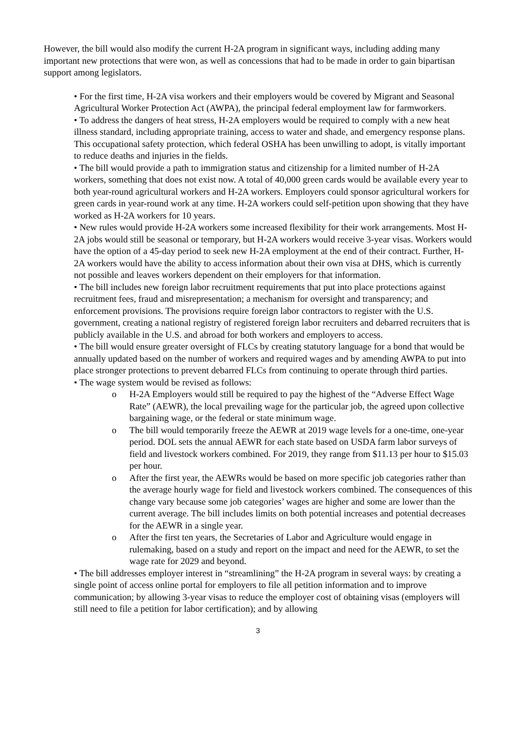However, the bill would also modify the current H-2A program in significant ways, including adding many important new protections that were won, as well as concessions that had to be made in order to gain bipartisan support among legislators.
• For the first time, H-2A visa workers and their employers would be covered by Migrant and Seasonal Agricultural Worker Protection Act (AWPA), the principal federal employment law for farmworkers.
• To address the dangers of heat stress, H-2A employers would be required to comply with a new heat illness standard, including appropriate training, access to water and shade, and emergency response plans. This occupational safety protection, which federal OSHA has been unwilling to adopt, is vitally important to reduce deaths and injuries in the fields.
• The bill would provide a path to immigration status and citizenship for a limited number of H-2A workers, something that does not exist now. A total of 40,000 green cards would be available every year to both year-round agricultural workers and H-2A workers. Employers could sponsor agricultural workers for green cards in year-round work at any time. H-2A workers could self-petition upon showing that they have worked as H-2A workers for 10 years.
• New rules would provide H-2A workers some increased flexibility for their work arrangements. Most H-2A jobs would still be seasonal or temporary, but H-2A workers would receive 3-year visas. Workers would have the option of a 45-day period to seek new H-2A employment at the end of their contract. Further, H-2A workers would have the ability to access information about their own visa at DHS, which is currently not possible and leaves workers dependent on their employers for that information.
• The bill includes new foreign labor recruitment requirements that put into place protections against recruitment fees, fraud and misrepresentation; a mechanism for oversight and transparency; and enforcement provisions. The provisions require foreign labor contractors to register with the U.S. government, creating a national registry of registered foreign labor recruiters and debarred recruiters that is publicly available in the U.S. and abroad for both workers and employers to access.
• The bill would ensure greater oversight of FLCs by creating statutory language for a bond that would be annually updated based on the number of workers and required wages and by amending AWPA to put into place stronger protections to prevent debarred FLCs from continuing to operate through third parties.
• The wage system would be revised as follows:
o H-2A Employers would still be required to pay the highest of the “Adverse Effect Wage Rate” (AEWR), the local prevailing wage for the particular job, the agreed upon collective bargaining wage, or the federal or state minimum wage.
o The bill would temporarily freeze the AEWR at 2019 wage levels for a one-time, one-year period. DOL sets the annual AEWR for each state based on USDA farm labor surveys of field and livestock workers combined. For 2019, they range from $11.13 per hour to $15.03 per hour.
o After the first year, the AEWRs would be based on more specific job categories rather than the average hourly wage for field and livestock workers combined. The consequences of this change vary because some job categories’ wages are higher and some are lower than the current average. The bill includes limits on both potential increases and potential decreases for the AEWR in a single year.
o After the first ten years, the Secretaries of Labor and Agriculture would engage in rulemaking, based on a study and report on the impact and need for the AEWR, to set the wage rate for 2029 and beyond.
• The bill addresses employer interest in “streamlining” the H-2A program in several ways: by creating a single point of access online portal for employers to file all petition information and to improve communication; by allowing 3-year visas to reduce the employer cost of obtaining visas (employers will still need to file a petition for labor certification); and by allowing
3